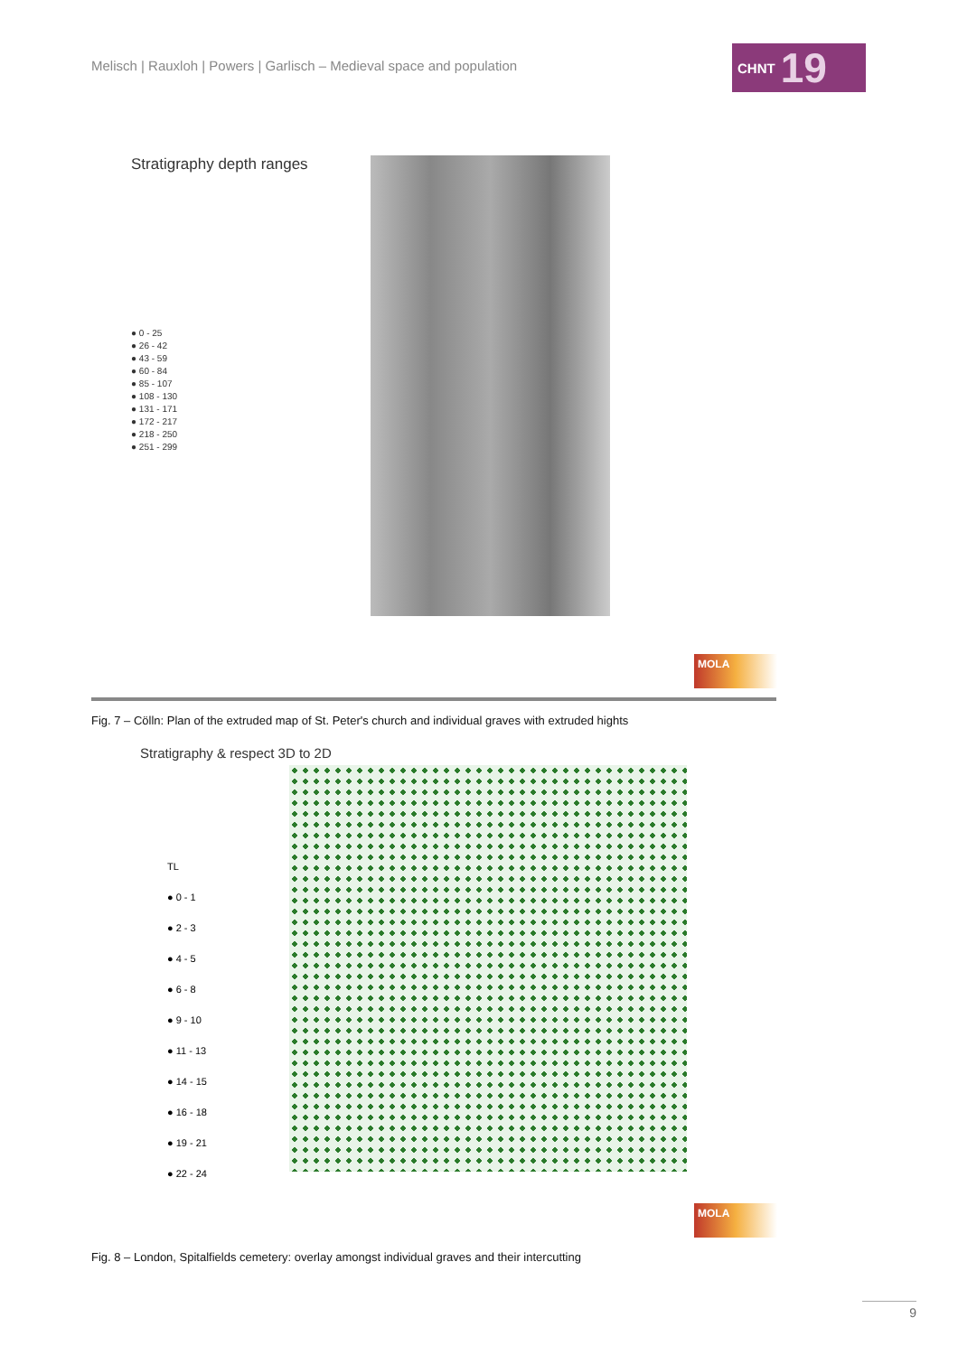Melisch | Rauxloh | Powers | Garlisch – Medieval space and population
CHNT 19
Stratigraphy depth ranges
● 0 - 25
● 26 - 42
● 43 - 59
● 60 - 84
● 85 - 107
● 108 - 130
● 131 - 171
● 172 - 217
● 218 - 250
● 251 - 299
MOLA
Fig. 7 – Cölln: Plan of the extruded map of St. Peter's church and individual graves with extruded hights
Stratigraphy & respect 3D to 2D
TL
● 0 - 1
● 2 - 3
● 4 - 5
● 6 - 8
● 9 - 10
● 11 - 13
● 14 - 15
● 16 - 18
● 19 - 21
● 22 - 24
MOLA
Fig. 8 – London, Spitalfields cemetery: overlay amongst individual graves and their intercutting
9